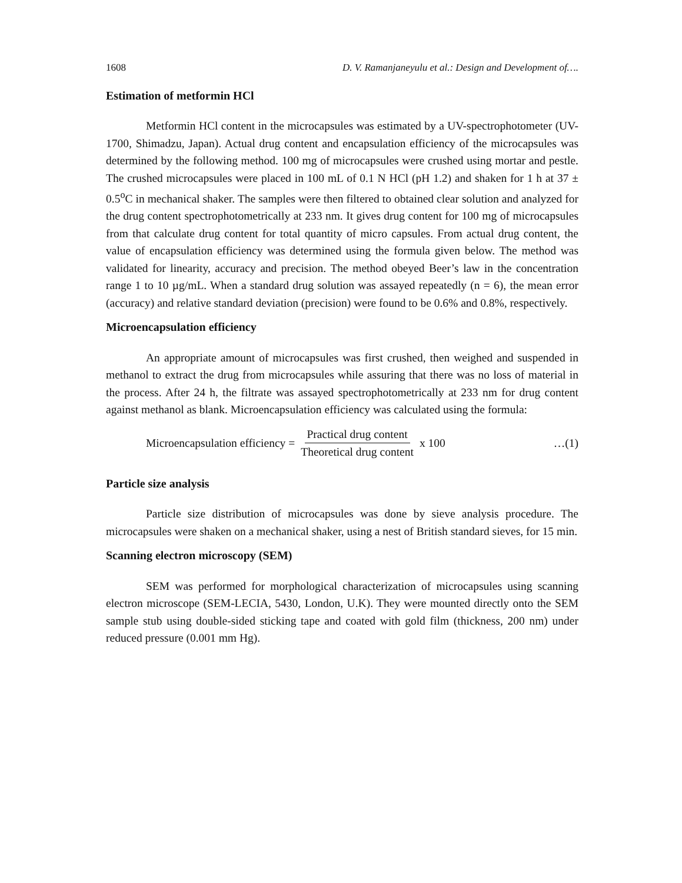1608 D. V. Ramanjaneyulu et al.: Design and Development of….
Estimation of metformin HCl
Metformin HCl content in the microcapsules was estimated by a UV-spectrophotometer (UV-1700, Shimadzu, Japan). Actual drug content and encapsulation efficiency of the microcapsules was determined by the following method. 100 mg of microcapsules were crushed using mortar and pestle. The crushed microcapsules were placed in 100 mL of 0.1 N HCl (pH 1.2) and shaken for 1 h at 37 ± 0.5<sup>o</sup>C in mechanical shaker. The samples were then filtered to obtained clear solution and analyzed for the drug content spectrophotometrically at 233 nm. It gives drug content for 100 mg of microcapsules from that calculate drug content for total quantity of micro capsules. From actual drug content, the value of encapsulation efficiency was determined using the formula given below. The method was validated for linearity, accuracy and precision. The method obeyed Beer’s law in the concentration range 1 to 10 µg/mL. When a standard drug solution was assayed repeatedly (n = 6), the mean error (accuracy) and relative standard deviation (precision) were found to be 0.6% and 0.8%, respectively.
Microencapsulation efficiency
An appropriate amount of microcapsules was first crushed, then weighed and suspended in methanol to extract the drug from microcapsules while assuring that there was no loss of material in the process. After 24 h, the filtrate was assayed spectrophotometrically at 233 nm for drug content against methanol as blank. Microencapsulation efficiency was calculated using the formula:
Microencapsulation efficiency = Practical drug content Theoretical drug content x 100 …(1)
Particle size analysis
Particle size distribution of microcapsules was done by sieve analysis procedure. The microcapsules were shaken on a mechanical shaker, using a nest of British standard sieves, for 15 min.
Scanning electron microscopy (SEM)
SEM was performed for morphological characterization of microcapsules using scanning electron microscope (SEM-LECIA, 5430, London, U.K). They were mounted directly onto the SEM sample stub using double-sided sticking tape and coated with gold film (thickness, 200 nm) under reduced pressure (0.001 mm Hg).